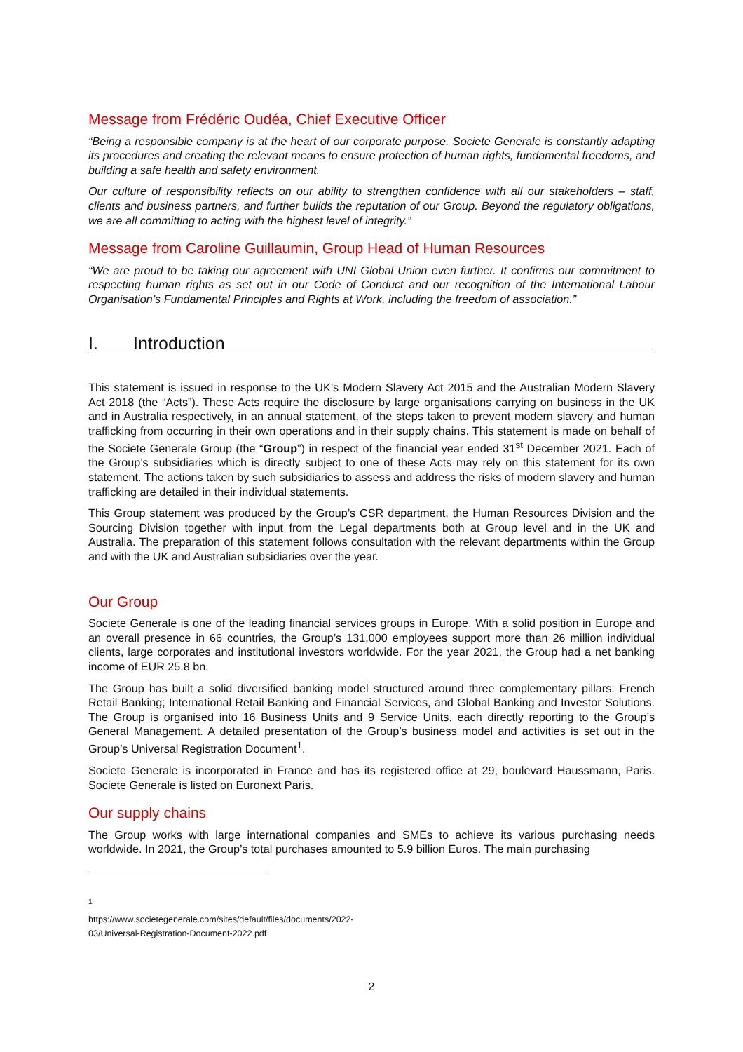Message from Frédéric Oudéa, Chief Executive Officer
“Being a responsible company is at the heart of our corporate purpose. Societe Generale is constantly adapting its procedures and creating the relevant means to ensure protection of human rights, fundamental freedoms, and building a safe health and safety environment.
Our culture of responsibility reflects on our ability to strengthen confidence with all our stakeholders – staff, clients and business partners, and further builds the reputation of our Group. Beyond the regulatory obligations, we are all committing to acting with the highest level of integrity.”
Message from Caroline Guillaumin, Group Head of Human Resources
“We are proud to be taking our agreement with UNI Global Union even further. It confirms our commitment to respecting human rights as set out in our Code of Conduct and our recognition of the International Labour Organisation’s Fundamental Principles and Rights at Work, including the freedom of association.”
I. Introduction
This statement is issued in response to the UK’s Modern Slavery Act 2015 and the Australian Modern Slavery Act 2018 (the “Acts”). These Acts require the disclosure by large organisations carrying on business in the UK and in Australia respectively, in an annual statement, of the steps taken to prevent modern slavery and human trafficking from occurring in their own operations and in their supply chains. This statement is made on behalf of the Societe Generale Group (the “Group”) in respect of the financial year ended 31<sup>st</sup> December 2021. Each of the Group’s subsidiaries which is directly subject to one of these Acts may rely on this statement for its own statement. The actions taken by such subsidiaries to assess and address the risks of modern slavery and human trafficking are detailed in their individual statements.
This Group statement was produced by the Group’s CSR department, the Human Resources Division and the Sourcing Division together with input from the Legal departments both at Group level and in the UK and Australia. The preparation of this statement follows consultation with the relevant departments within the Group and with the UK and Australian subsidiaries over the year.
Our Group
Societe Generale is one of the leading financial services groups in Europe. With a solid position in Europe and an overall presence in 66 countries, the Group’s 131,000 employees support more than 26 million individual clients, large corporates and institutional investors worldwide. For the year 2021, the Group had a net banking income of EUR 25.8 bn.
The Group has built a solid diversified banking model structured around three complementary pillars: French Retail Banking; International Retail Banking and Financial Services, and Global Banking and Investor Solutions. The Group is organised into 16 Business Units and 9 Service Units, each directly reporting to the Group’s General Management. A detailed presentation of the Group’s business model and activities is set out in the Group’s Universal Registration Document<sup>1</sup>.
Societe Generale is incorporated in France and has its registered office at 29, boulevard Haussmann, Paris. Societe Generale is listed on Euronext Paris.
Our supply chains
The Group works with large international companies and SMEs to achieve its various purchasing needs worldwide. In 2021, the Group’s total purchases amounted to 5.9 billion Euros. The main purchasing
<sup>1</sup> https://www.societegenerale.com/sites/default/files/documents/2022-03/Universal-Registration-Document-2022.pdf
2